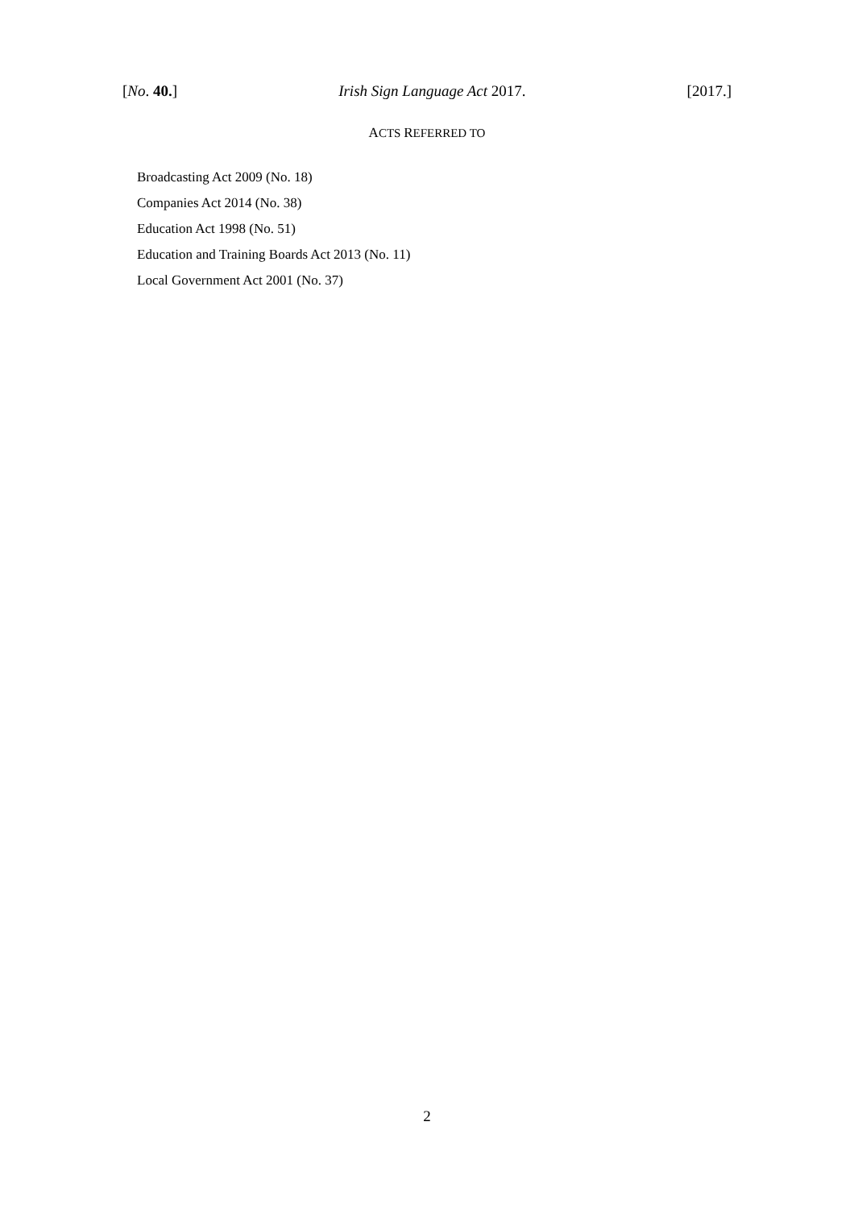[No. 40.] Irish Sign Language Act 2017. [2017.]
ACTS REFERRED TO
Broadcasting Act 2009 (No. 18)
Companies Act 2014 (No. 38)
Education Act 1998 (No. 51)
Education and Training Boards Act 2013 (No. 11)
Local Government Act 2001 (No. 37)
2